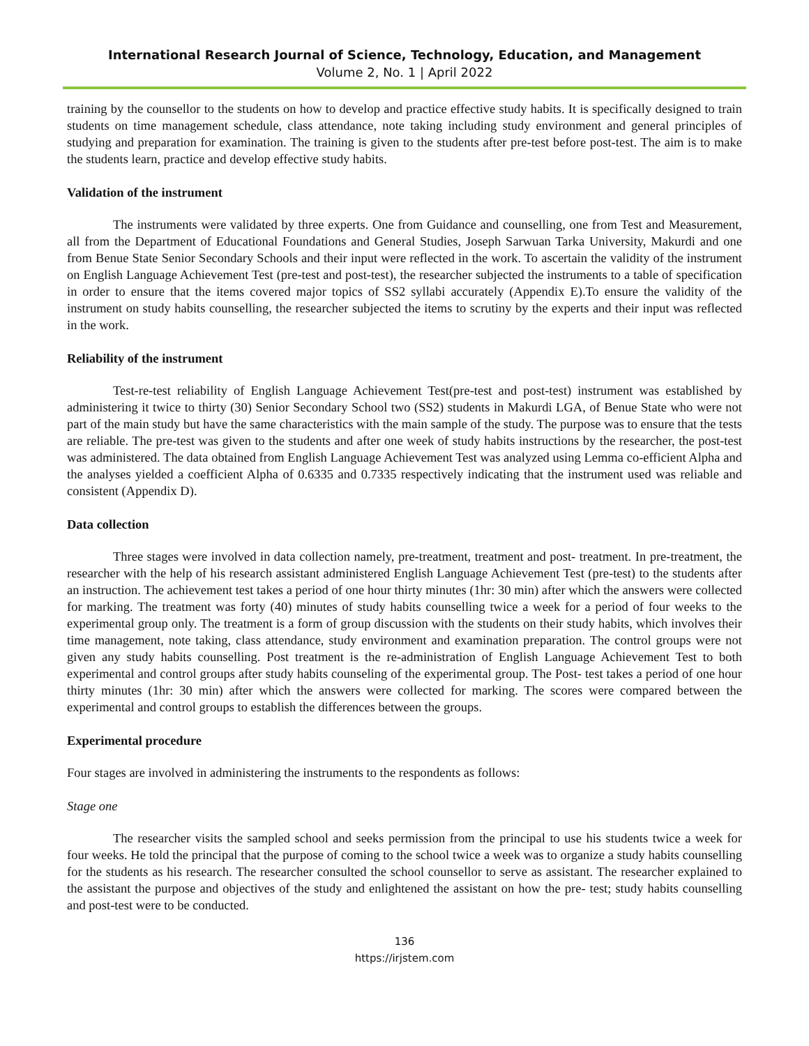International Research Journal of Science, Technology, Education, and Management
Volume 2, No. 1 | April 2022
training by the counsellor to the students on how to develop and practice effective study habits. It is specifically designed to train students on time management schedule, class attendance, note taking including study environment and general principles of studying and preparation for examination. The training is given to the students after pre-test before post-test. The aim is to make the students learn, practice and develop effective study habits.
Validation of the instrument
The instruments were validated by three experts. One from Guidance and counselling, one from Test and Measurement, all from the Department of Educational Foundations and General Studies, Joseph Sarwuan Tarka University, Makurdi and one from Benue State Senior Secondary Schools and their input were reflected in the work. To ascertain the validity of the instrument on English Language Achievement Test (pre-test and post-test), the researcher subjected the instruments to a table of specification in order to ensure that the items covered major topics of SS2 syllabi accurately (Appendix E).To ensure the validity of the instrument on study habits counselling, the researcher subjected the items to scrutiny by the experts and their input was reflected in the work.
Reliability of the instrument
Test-re-test reliability of English Language Achievement Test(pre-test and post-test) instrument was established by administering it twice to thirty (30) Senior Secondary School two (SS2) students in Makurdi LGA, of Benue State who were not part of the main study but have the same characteristics with the main sample of the study. The purpose was to ensure that the tests are reliable. The pre-test was given to the students and after one week of study habits instructions by the researcher, the post-test was administered. The data obtained from English Language Achievement Test was analyzed using Lemma co-efficient Alpha and the analyses yielded a coefficient Alpha of 0.6335 and 0.7335 respectively indicating that the instrument used was reliable and consistent (Appendix D).
Data collection
Three stages were involved in data collection namely, pre-treatment, treatment and post- treatment. In pre-treatment, the researcher with the help of his research assistant administered English Language Achievement Test (pre-test) to the students after an instruction. The achievement test takes a period of one hour thirty minutes (1hr: 30 min) after which the answers were collected for marking. The treatment was forty (40) minutes of study habits counselling twice a week for a period of four weeks to the experimental group only. The treatment is a form of group discussion with the students on their study habits, which involves their time management, note taking, class attendance, study environment and examination preparation. The control groups were not given any study habits counselling. Post treatment is the re-administration of English Language Achievement Test to both experimental and control groups after study habits counseling of the experimental group. The Post- test takes a period of one hour thirty minutes (1hr: 30 min) after which the answers were collected for marking. The scores were compared between the experimental and control groups to establish the differences between the groups.
Experimental procedure
Four stages are involved in administering the instruments to the respondents as follows:
Stage one
The researcher visits the sampled school and seeks permission from the principal to use his students twice a week for four weeks. He told the principal that the purpose of coming to the school twice a week was to organize a study habits counselling for the students as his research. The researcher consulted the school counsellor to serve as assistant. The researcher explained to the assistant the purpose and objectives of the study and enlightened the assistant on how the pre- test; study habits counselling and post-test were to be conducted.
136
https://irjstem.com